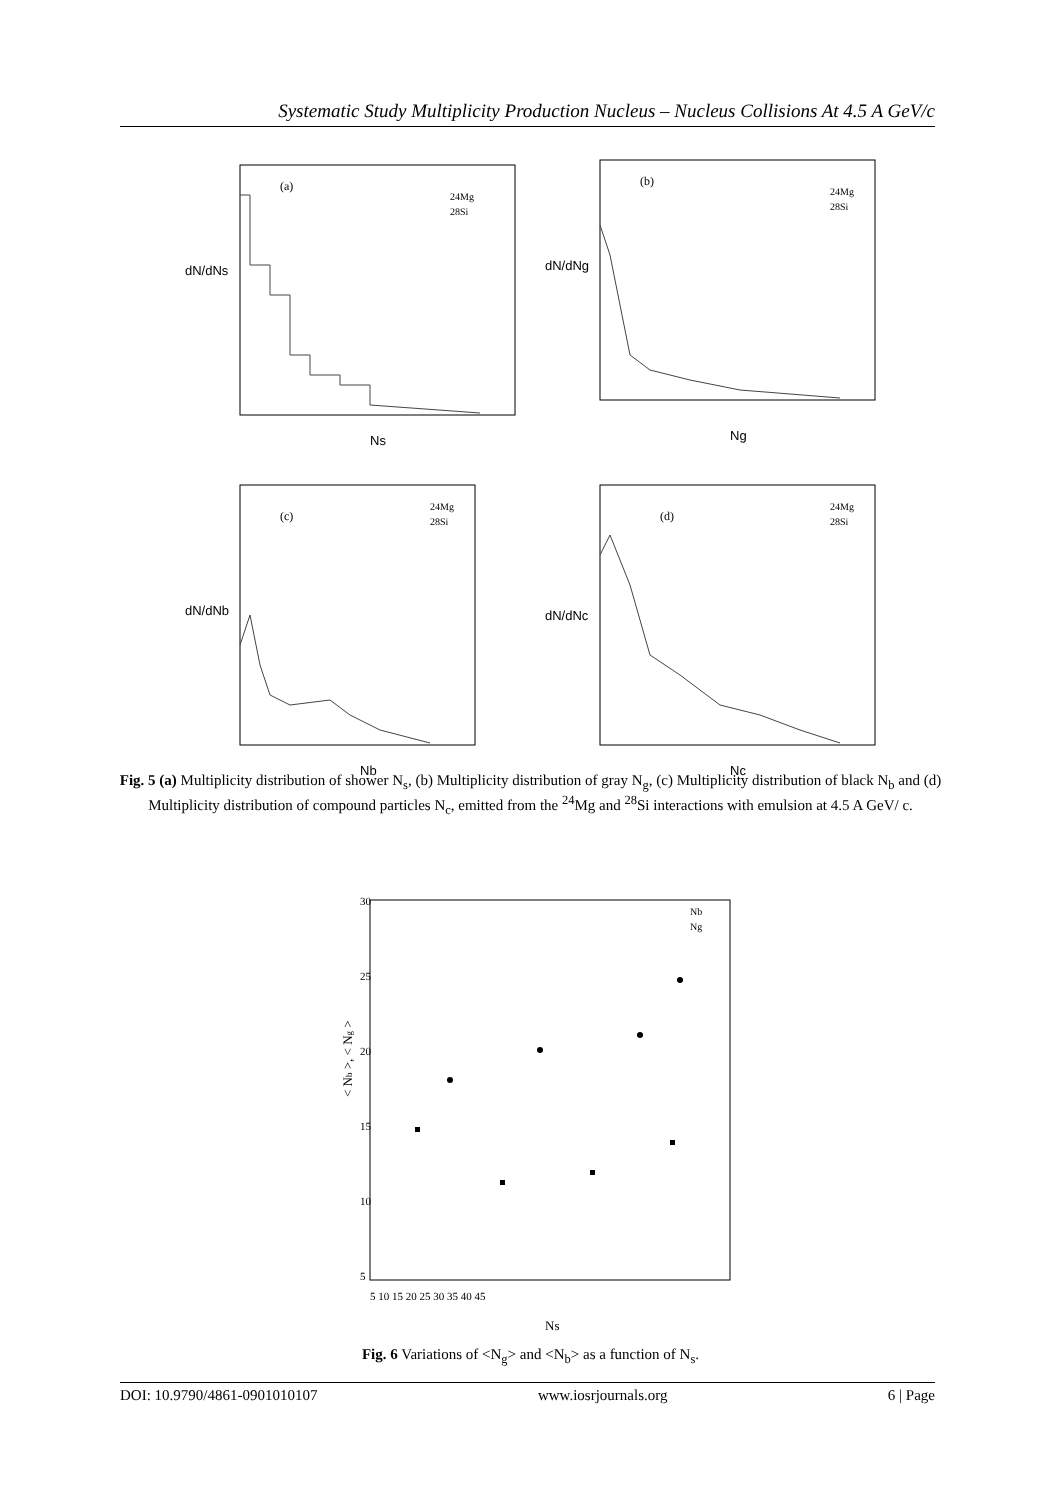Systematic Study Multiplicity Production Nucleus – Nucleus Collisions At 4.5 A GeV/c
dN/dNs
(a)
24Mg
28Si
Ns
dN/dNg
(b)
24Mg
28Si
Ng
dN/dNb
(c)
24Mg
28Si
Nb
dN/dNc
(d)
24Mg
28Si
Nc
Fig. 5 (a) Multiplicity distribution of shower N<sub>s</sub>, (b) Multiplicity distribution of gray N<sub>g</sub>, (c) Multiplicity distribution of black N<sub>b</sub> and (d) Multiplicity distribution of compound particles N<sub>c</sub>, emitted from the <sup>24</sup>Mg and <sup>28</sup>Si interactions with emulsion at 4.5 A GeV/ c.
< Nb >, < Ng >
30
25
20
15
10
5
5 10 15 20 25 30 35 40 45
Nb
Ng
Ns
Fig. 6 Variations of <N<sub>g</sub>> and <N<sub>b</sub>> as a function of N<sub>s</sub>.
DOI: 10.9790/4861-0901010107 www.iosrjournals.org 6 | Page